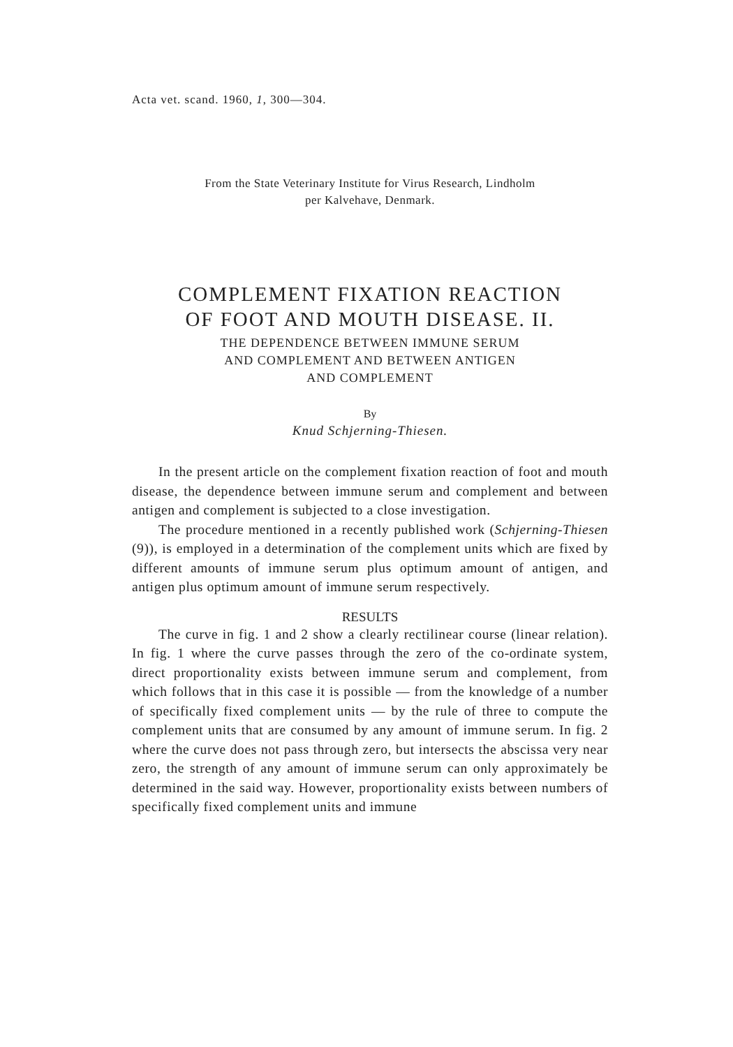Acta vet. scand. 1960, 1, 300—304.
From the State Veterinary Institute for Virus Research, Lindholm
per Kalvehave, Denmark.
COMPLEMENT FIXATION REACTION
OF FOOT AND MOUTH DISEASE. II.
THE DEPENDENCE BETWEEN IMMUNE SERUM
AND COMPLEMENT AND BETWEEN ANTIGEN
AND COMPLEMENT
By
Knud Schjerning-Thiesen.
In the present article on the complement fixation reaction of foot and mouth disease, the dependence between immune serum and complement and between antigen and complement is subjected to a close investigation.
The procedure mentioned in a recently published work (Schjerning-Thiesen (9)), is employed in a determination of the complement units which are fixed by different amounts of immune serum plus optimum amount of antigen, and antigen plus optimum amount of immune serum respectively.
RESULTS
The curve in fig. 1 and 2 show a clearly rectilinear course (linear relation). In fig. 1 where the curve passes through the zero of the co-ordinate system, direct proportionality exists between immune serum and complement, from which follows that in this case it is possible — from the knowledge of a number of specifically fixed complement units — by the rule of three to compute the complement units that are consumed by any amount of immune serum. In fig. 2 where the curve does not pass through zero, but intersects the abscissa very near zero, the strength of any amount of immune serum can only approximately be determined in the said way. However, proportionality exists between numbers of specifically fixed complement units and immune